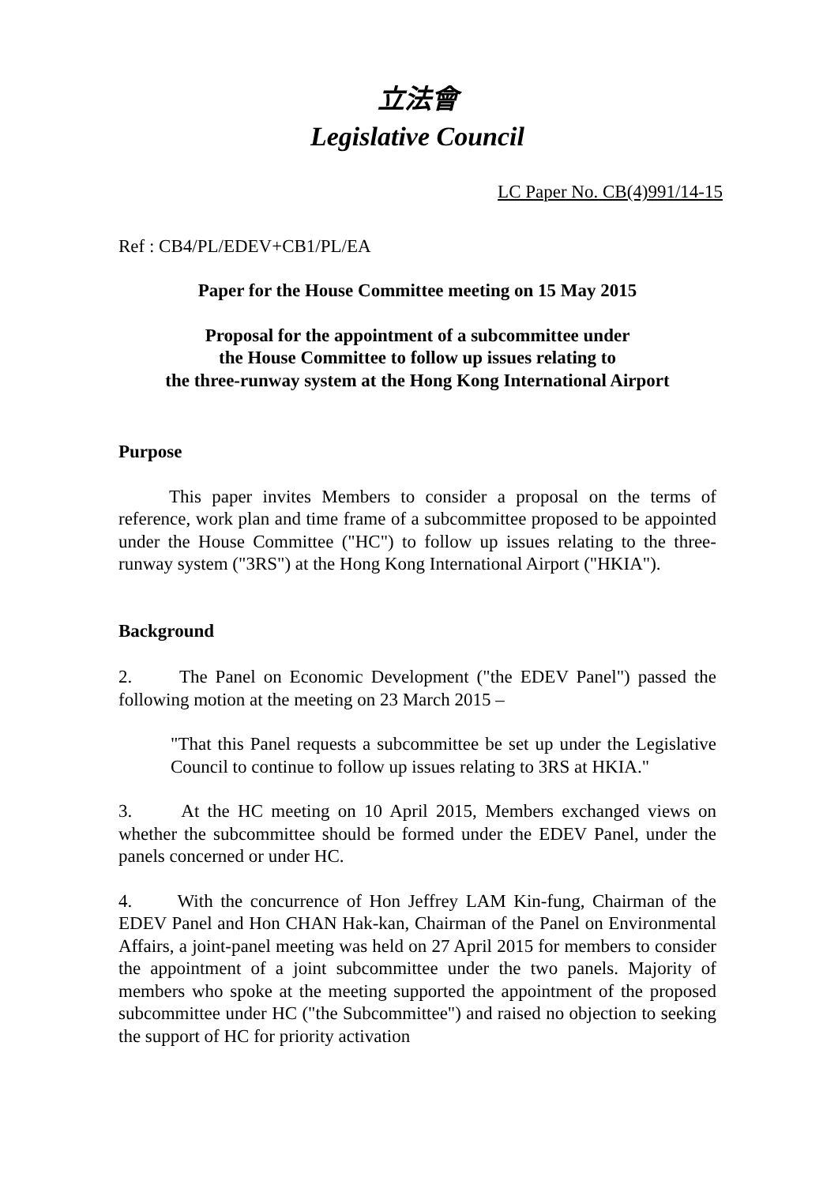立法會
Legislative Council
LC Paper No. CB(4)991/14-15
Ref : CB4/PL/EDEV+CB1/PL/EA
Paper for the House Committee meeting on 15 May 2015
Proposal for the appointment of a subcommittee under
the House Committee to follow up issues relating to
the three-runway system at the Hong Kong International Airport
Purpose
This paper invites Members to consider a proposal on the terms of reference, work plan and time frame of a subcommittee proposed to be appointed under the House Committee ("HC") to follow up issues relating to the three-runway system ("3RS") at the Hong Kong International Airport ("HKIA").
Background
2. The Panel on Economic Development ("the EDEV Panel") passed the following motion at the meeting on 23 March 2015 –
"That this Panel requests a subcommittee be set up under the Legislative Council to continue to follow up issues relating to 3RS at HKIA."
3. At the HC meeting on 10 April 2015, Members exchanged views on whether the subcommittee should be formed under the EDEV Panel, under the panels concerned or under HC.
4. With the concurrence of Hon Jeffrey LAM Kin-fung, Chairman of the EDEV Panel and Hon CHAN Hak-kan, Chairman of the Panel on Environmental Affairs, a joint-panel meeting was held on 27 April 2015 for members to consider the appointment of a joint subcommittee under the two panels. Majority of members who spoke at the meeting supported the appointment of the proposed subcommittee under HC ("the Subcommittee") and raised no objection to seeking the support of HC for priority activation